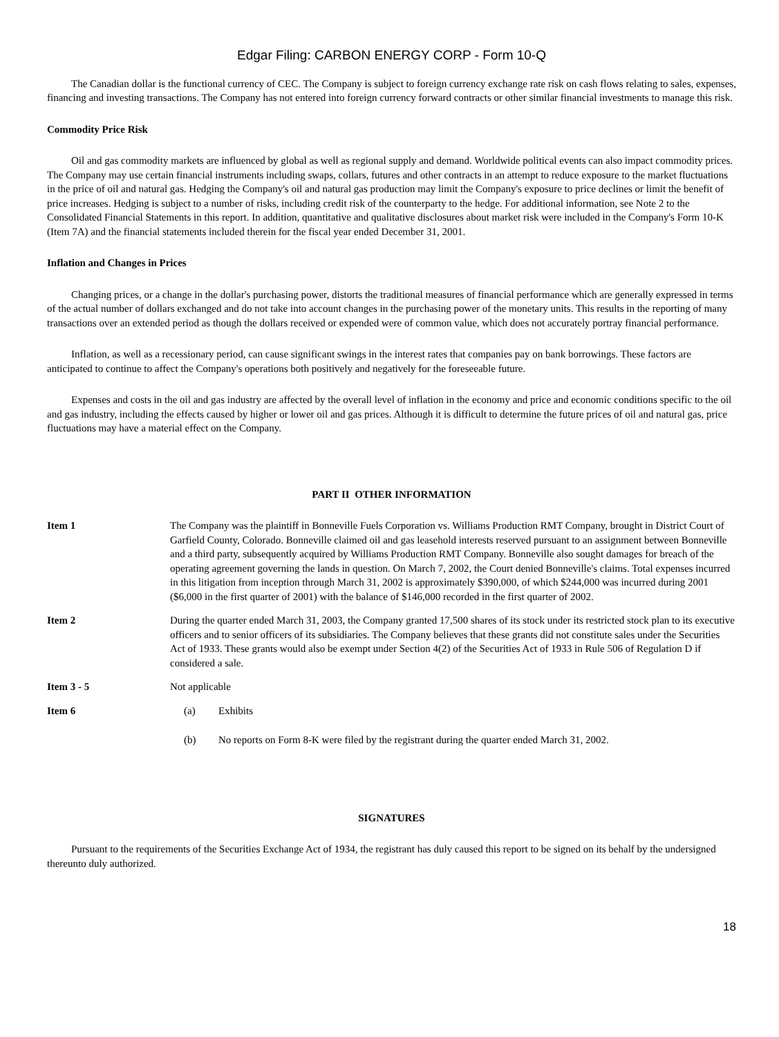Edgar Filing: CARBON ENERGY CORP - Form 10-Q
The Canadian dollar is the functional currency of CEC. The Company is subject to foreign currency exchange rate risk on cash flows relating to sales, expenses, financing and investing transactions. The Company has not entered into foreign currency forward contracts or other similar financial investments to manage this risk.
Commodity Price Risk
Oil and gas commodity markets are influenced by global as well as regional supply and demand. Worldwide political events can also impact commodity prices. The Company may use certain financial instruments including swaps, collars, futures and other contracts in an attempt to reduce exposure to the market fluctuations in the price of oil and natural gas. Hedging the Company's oil and natural gas production may limit the Company's exposure to price declines or limit the benefit of price increases. Hedging is subject to a number of risks, including credit risk of the counterparty to the hedge. For additional information, see Note 2 to the Consolidated Financial Statements in this report. In addition, quantitative and qualitative disclosures about market risk were included in the Company's Form 10-K (Item 7A) and the financial statements included therein for the fiscal year ended December 31, 2001.
Inflation and Changes in Prices
Changing prices, or a change in the dollar's purchasing power, distorts the traditional measures of financial performance which are generally expressed in terms of the actual number of dollars exchanged and do not take into account changes in the purchasing power of the monetary units. This results in the reporting of many transactions over an extended period as though the dollars received or expended were of common value, which does not accurately portray financial performance.
Inflation, as well as a recessionary period, can cause significant swings in the interest rates that companies pay on bank borrowings. These factors are anticipated to continue to affect the Company's operations both positively and negatively for the foreseeable future.
Expenses and costs in the oil and gas industry are affected by the overall level of inflation in the economy and price and economic conditions specific to the oil and gas industry, including the effects caused by higher or lower oil and gas prices. Although it is difficult to determine the future prices of oil and natural gas, price fluctuations may have a material effect on the Company.
PART II OTHER INFORMATION
Item 1 The Company was the plaintiff in Bonneville Fuels Corporation vs. Williams Production RMT Company, brought in District Court of Garfield County, Colorado. Bonneville claimed oil and gas leasehold interests reserved pursuant to an assignment between Bonneville and a third party, subsequently acquired by Williams Production RMT Company. Bonneville also sought damages for breach of the operating agreement governing the lands in question. On March 7, 2002, the Court denied Bonneville's claims. Total expenses incurred in this litigation from inception through March 31, 2002 is approximately $390,000, of which $244,000 was incurred during 2001 ($6,000 in the first quarter of 2001) with the balance of $146,000 recorded in the first quarter of 2002.
Item 2 During the quarter ended March 31, 2003, the Company granted 17,500 shares of its stock under its restricted stock plan to its executive officers and to senior officers of its subsidiaries. The Company believes that these grants did not constitute sales under the Securities Act of 1933. These grants would also be exempt under Section 4(2) of the Securities Act of 1933 in Rule 506 of Regulation D if considered a sale.
Item 3 - 5 Not applicable
Item 6 (a) Exhibits
(b) No reports on Form 8-K were filed by the registrant during the quarter ended March 31, 2002.
SIGNATURES
Pursuant to the requirements of the Securities Exchange Act of 1934, the registrant has duly caused this report to be signed on its behalf by the undersigned thereunto duly authorized.
18